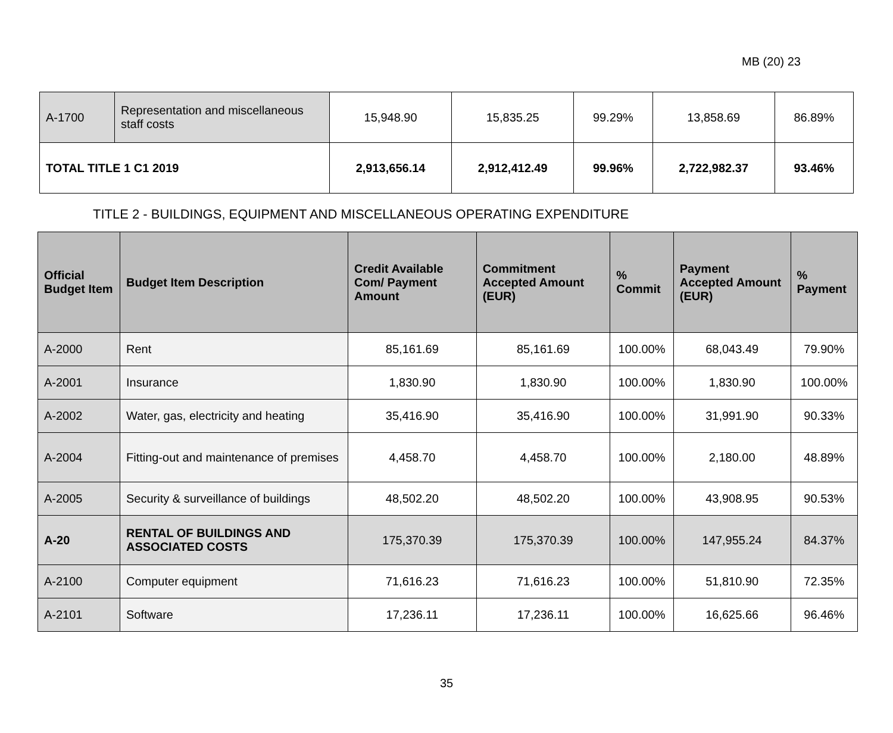MB (20) 23
| A-1700 | Representation and miscellaneous staff costs | 15,948.90 | 15,835.25 | 99.29% | 13,858.69 | 86.89% |
| TOTAL TITLE 1 C1 2019 | | 2,913,656.14 | 2,912,412.49 | 99.96% | 2,722,982.37 | 93.46% |
TITLE 2 - BUILDINGS, EQUIPMENT AND MISCELLANEOUS OPERATING EXPENDITURE
| Official Budget Item | Budget Item Description | Credit Available Com/ Payment Amount | Commitment Accepted Amount (EUR) | % Commit | Payment Accepted Amount (EUR) | % Payment |
| --- | --- | --- | --- | --- | --- | --- |
| A-2000 | Rent | 85,161.69 | 85,161.69 | 100.00% | 68,043.49 | 79.90% |
| A-2001 | Insurance | 1,830.90 | 1,830.90 | 100.00% | 1,830.90 | 100.00% |
| A-2002 | Water, gas, electricity and heating | 35,416.90 | 35,416.90 | 100.00% | 31,991.90 | 90.33% |
| A-2004 | Fitting-out and maintenance of premises | 4,458.70 | 4,458.70 | 100.00% | 2,180.00 | 48.89% |
| A-2005 | Security & surveillance of buildings | 48,502.20 | 48,502.20 | 100.00% | 43,908.95 | 90.53% |
| A-20 | RENTAL OF BUILDINGS AND ASSOCIATED COSTS | 175,370.39 | 175,370.39 | 100.00% | 147,955.24 | 84.37% |
| A-2100 | Computer equipment | 71,616.23 | 71,616.23 | 100.00% | 51,810.90 | 72.35% |
| A-2101 | Software | 17,236.11 | 17,236.11 | 100.00% | 16,625.66 | 96.46% |
35